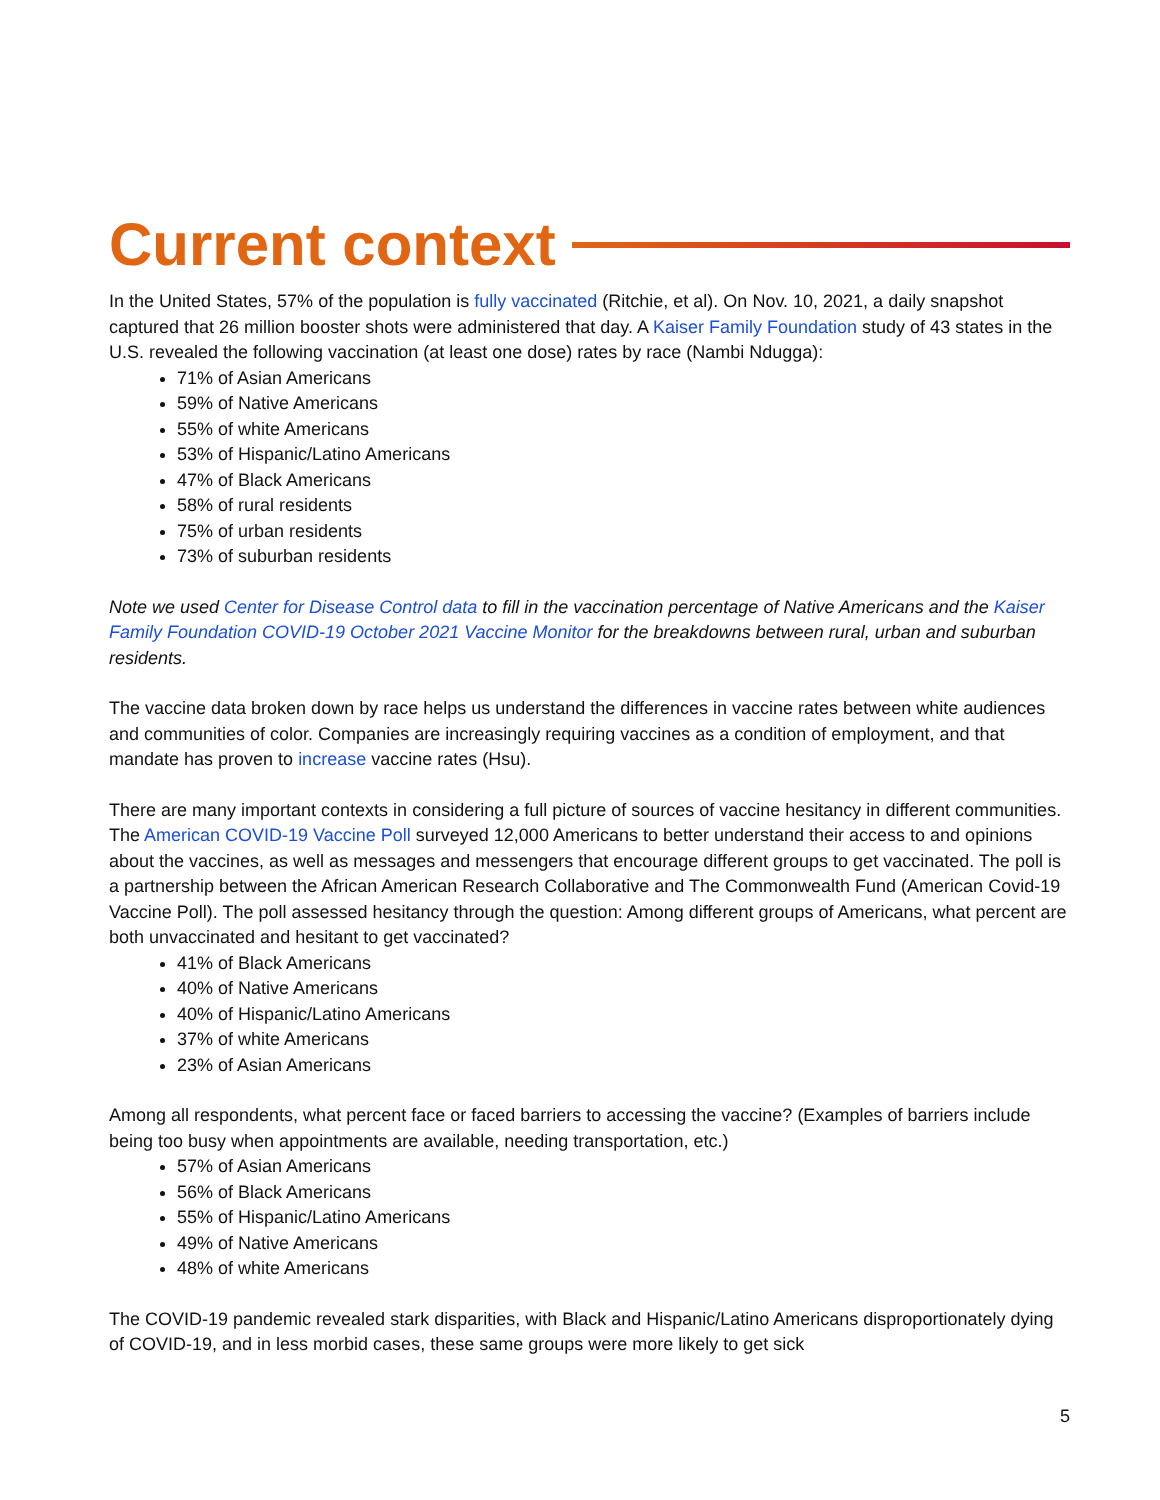Current context
In the United States, 57% of the population is fully vaccinated (Ritchie, et al). On Nov. 10, 2021, a daily snapshot captured that 26 million booster shots were administered that day. A Kaiser Family Foundation study of 43 states in the U.S. revealed the following vaccination (at least one dose) rates by race (Nambi Ndugga):
71% of Asian Americans
59% of Native Americans
55% of white Americans
53% of Hispanic/Latino Americans
47% of Black Americans
58% of rural residents
75% of urban residents
73% of suburban residents
Note we used Center for Disease Control data to fill in the vaccination percentage of Native Americans and the Kaiser Family Foundation COVID-19 October 2021 Vaccine Monitor for the breakdowns between rural, urban and suburban residents.
The vaccine data broken down by race helps us understand the differences in vaccine rates between white audiences and communities of color. Companies are increasingly requiring vaccines as a condition of employment, and that mandate has proven to increase vaccine rates (Hsu).
There are many important contexts in considering a full picture of sources of vaccine hesitancy in different communities. The American COVID-19 Vaccine Poll surveyed 12,000 Americans to better understand their access to and opinions about the vaccines, as well as messages and messengers that encourage different groups to get vaccinated. The poll is a partnership between the African American Research Collaborative and The Commonwealth Fund (American Covid-19 Vaccine Poll). The poll assessed hesitancy through the question: Among different groups of Americans, what percent are both unvaccinated and hesitant to get vaccinated?
41% of Black Americans
40% of Native Americans
40% of Hispanic/Latino Americans
37% of white Americans
23% of Asian Americans
Among all respondents, what percent face or faced barriers to accessing the vaccine? (Examples of barriers include being too busy when appointments are available, needing transportation, etc.)
57% of Asian Americans
56% of Black Americans
55% of Hispanic/Latino Americans
49% of Native Americans
48% of white Americans
The COVID-19 pandemic revealed stark disparities, with Black and Hispanic/Latino Americans disproportionately dying of COVID-19, and in less morbid cases, these same groups were more likely to get sick
5